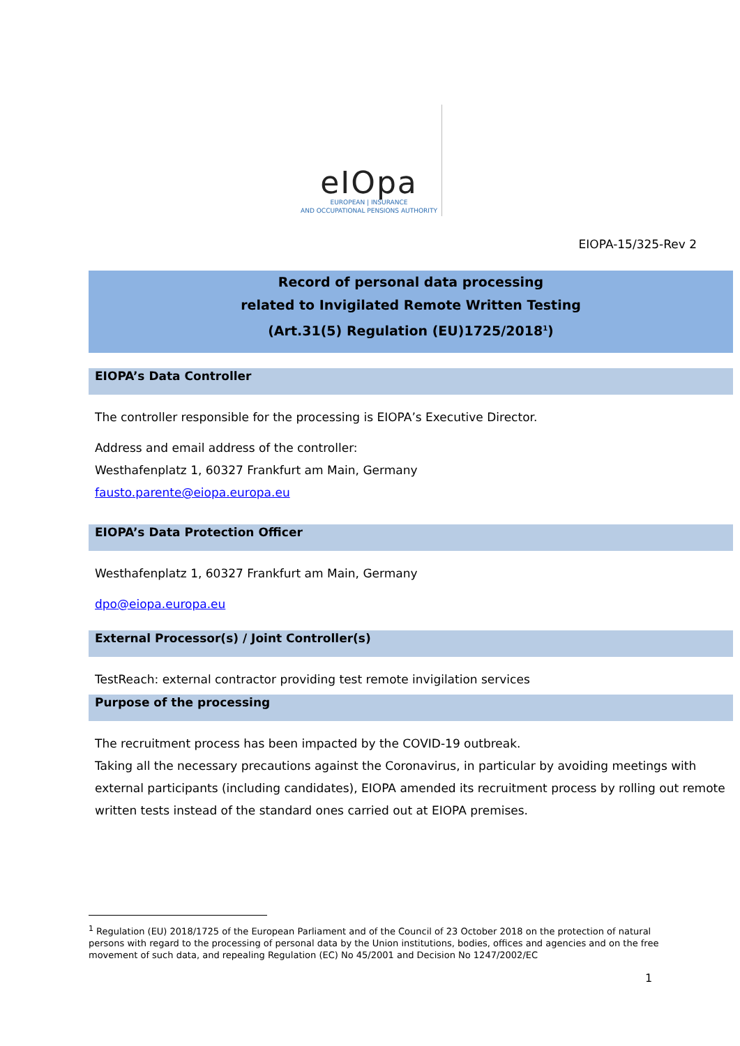eIOpa
EUROPEAN | INSURANCE
AND OCCUPATIONAL PENSIONS AUTHORITY
EIOPA-15/325-Rev 2
Record of personal data processing
related to Invigilated Remote Written Testing
(Art.31(5) Regulation (EU)1725/2018<sup>1</sup>)
EIOPA’s Data Controller
The controller responsible for the processing is EIOPA’s Executive Director.
Address and email address of the controller:
Westhafenplatz 1, 60327 Frankfurt am Main, Germany
fausto.parente@eiopa.europa.eu
EIOPA’s Data Protection Officer
Westhafenplatz 1, 60327 Frankfurt am Main, Germany
dpo@eiopa.europa.eu
External Processor(s) / Joint Controller(s)
TestReach: external contractor providing test remote invigilation services
Purpose of the processing
The recruitment process has been impacted by the COVID-19 outbreak.
Taking all the necessary precautions against the Coronavirus, in particular by avoiding meetings with external participants (including candidates), EIOPA amended its recruitment process by rolling out remote written tests instead of the standard ones carried out at EIOPA premises.
<sup>1</sup> Regulation (EU) 2018/1725 of the European Parliament and of the Council of 23 October 2018 on the protection of natural persons with regard to the processing of personal data by the Union institutions, bodies, offices and agencies and on the free movement of such data, and repealing Regulation (EC) No 45/2001 and Decision No 1247/2002/EC
1